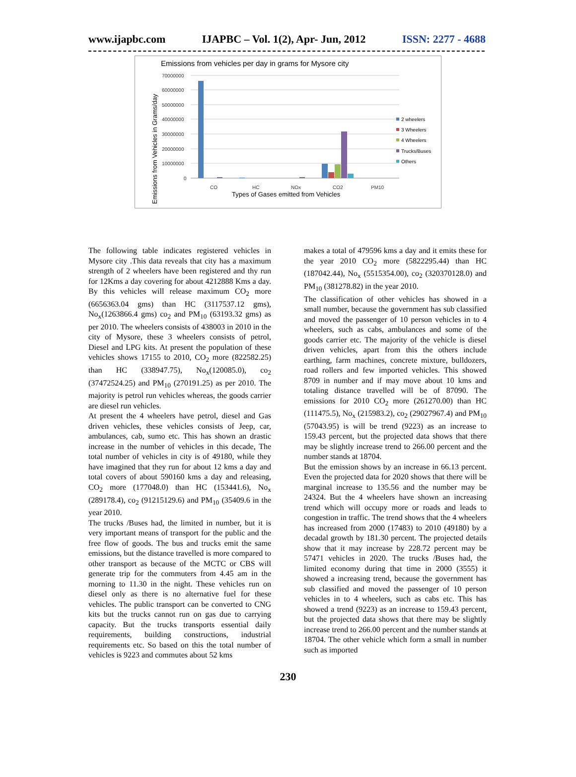www.ijapbc.com IJAPBC – Vol. 1(2), Apr- Jun, 2012 ISSN: 2277 - 4688
Emissions from vehicles per day in grams for Mysore city
Emissions from Vehicles in Grams/day
70000000
60000000
50000000
40000000
30000000
20000000
10000000
0
CO
HC
NOx
CO2
PM10
Types of Gases emitted from Vehicles
2 wheelers
3 Wheelers
4 Wheelers
Trucks/Buses
Others
The following table indicates registered vehicles in Mysore city .This data reveals that city has a maximum strength of 2 wheelers have been registered and thy run for 12Kms a day covering for about 4212888 Kms a day. By this vehicles will release maximum CO<sub>2</sub> more (6656363.04 gms) than HC (3117537.12 gms), No<sub>x</sub>(1263866.4 gms) co<sub>2</sub> and PM<sub>10</sub> (63193.32 gms) as per 2010. The wheelers consists of 438003 in 2010 in the city of Mysore, these 3 wheelers consists of petrol, Diesel and LPG kits. At present the population of these vehicles shows 17155 to 2010, CO<sub>2</sub> more (822582.25) than HC (338947.75), No<sub>x</sub>(120085.0), co<sub>2</sub> (37472524.25) and PM<sub>10</sub> (270191.25) as per 2010. The majority is petrol run vehicles whereas, the goods carrier are diesel run vehicles.
At present the 4 wheelers have petrol, diesel and Gas driven vehicles, these vehicles consists of Jeep, car, ambulances, cab, sumo etc. This has shown an drastic increase in the number of vehicles in this decade, The total number of vehicles in city is of 49180, while they have imagined that they run for about 12 kms a day and total covers of about 590160 kms a day and releasing, CO<sub>2</sub> more (177048.0) than HC (153441.6), No<sub>x</sub> (289178.4), co<sub>2</sub> (91215129.6) and PM<sub>10</sub> (35409.6 in the year 2010.
The trucks /Buses had, the limited in number, but it is very important means of transport for the public and the free flow of goods. The bus and trucks emit the same emissions, but the distance travelled is more compared to other transport as because of the MCTC or CBS will generate trip for the commuters from 4.45 am in the morning to 11.30 in the night. These vehicles run on diesel only as there is no alternative fuel for these vehicles. The public transport can be converted to CNG kits but the trucks cannot run on gas due to carrying capacity. But the trucks transports essential daily requirements, building constructions, industrial requirements etc. So based on this the total number of vehicles is 9223 and commutes about 52 kms
makes a total of 479596 kms a day and it emits these for the year 2010 CO<sub>2</sub> more (5822295.44) than HC (187042.44), No<sub>x</sub> (5515354.00), co<sub>2</sub> (320370128.0) and PM<sub>10</sub> (381278.82) in the year 2010.
The classification of other vehicles has showed in a small number, because the government has sub classified and moved the passenger of 10 person vehicles in to 4 wheelers, such as cabs, ambulances and some of the goods carrier etc. The majority of the vehicle is diesel driven vehicles, apart from this the others include earthing, farm machines, concrete mixture, bulldozers, road rollers and few imported vehicles. This showed 8709 in number and if may move about 10 kms and totaling distance travelled will be of 87090. The emissions for 2010 CO<sub>2</sub> more (261270.00) than HC (111475.5), No<sub>x</sub> (215983.2), co<sub>2</sub> (29027967.4) and PM<sub>10</sub> (57043.95) is will be trend (9223) as an increase to 159.43 percent, but the projected data shows that there may be slightly increase trend to 266.00 percent and the number stands at 18704.
But the emission shows by an increase in 66.13 percent. Even the projected data for 2020 shows that there will be marginal increase to 135.56 and the number may be 24324. But the 4 wheelers have shown an increasing trend which will occupy more or roads and leads to congestion in traffic. The trend shows that the 4 wheelers has increased from 2000 (17483) to 2010 (49180) by a decadal growth by 181.30 percent. The projected details show that it may increase by 228.72 percent may be 57471 vehicles in 2020. The trucks /Buses had, the limited economy during that time in 2000 (3555) it showed a increasing trend, because the government has sub classified and moved the passenger of 10 person vehicles in to 4 wheelers, such as cabs etc. This has showed a trend (9223) as an increase to 159.43 percent, but the projected data shows that there may be slightly increase trend to 266.00 percent and the number stands at 18704. The other vehicle which form a small in number such as imported
230